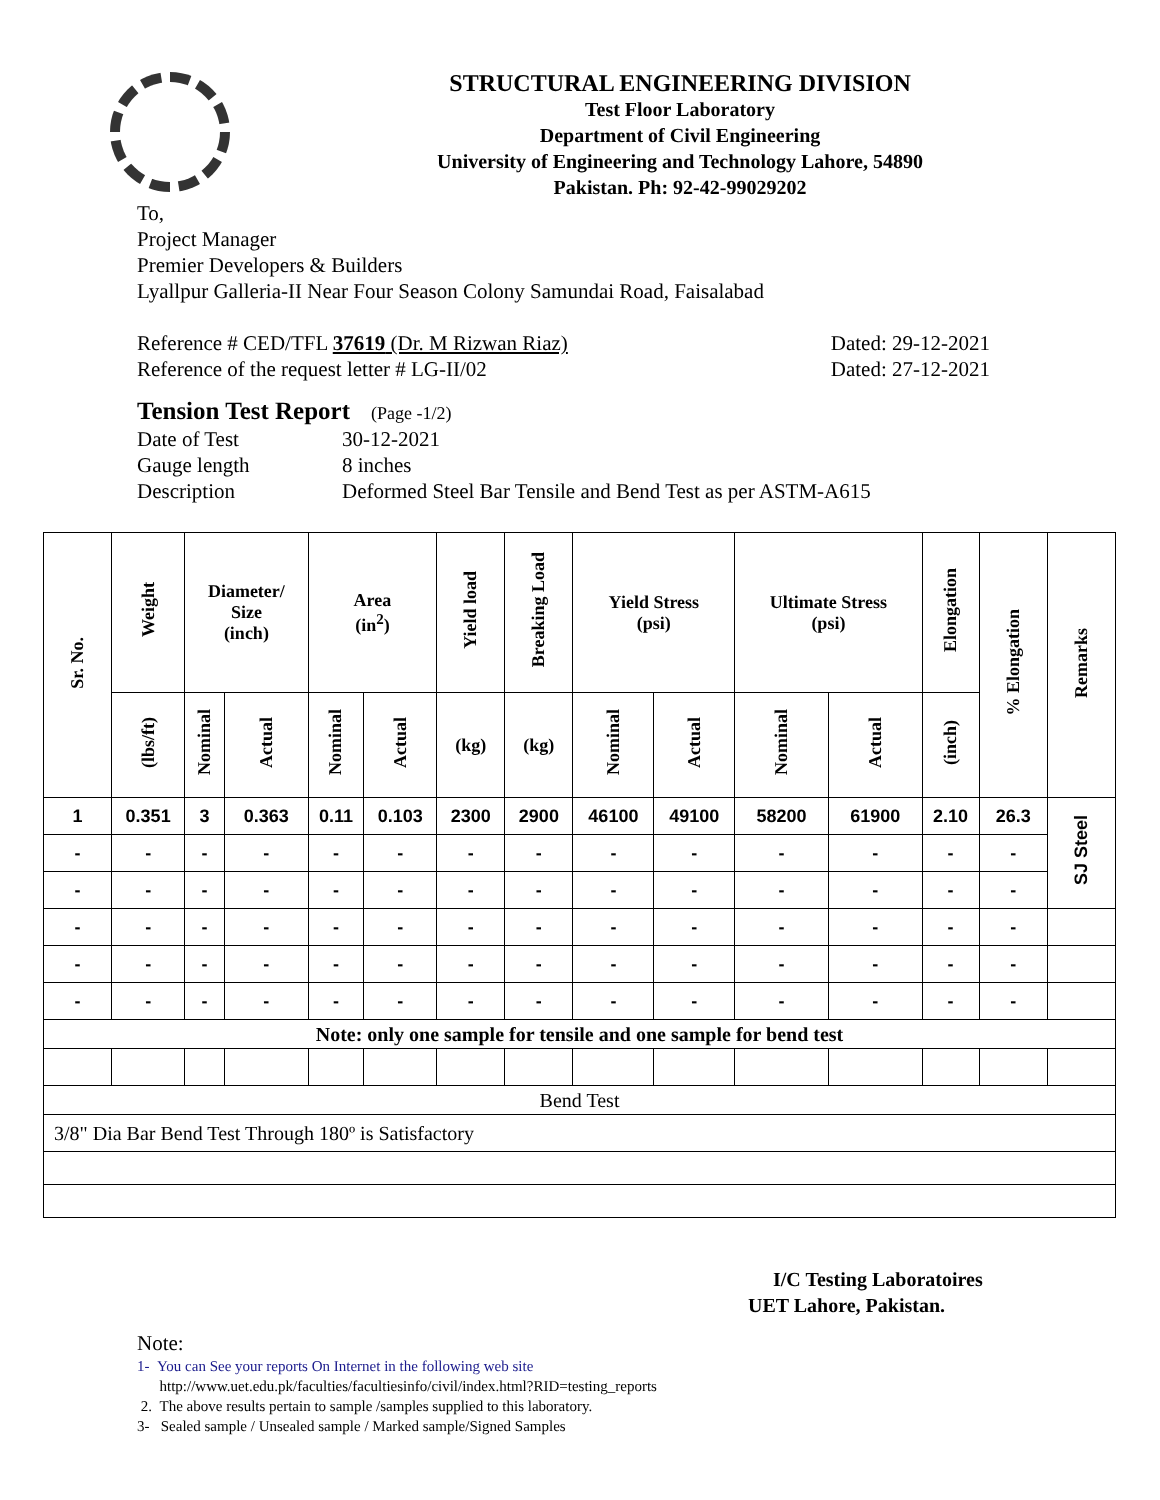STRUCTURAL ENGINEERING DIVISION
Test Floor Laboratory
Department of Civil Engineering
University of Engineering and Technology Lahore, 54890
Pakistan. Ph: 92-42-99029202
To,
Project Manager
Premier Developers & Builders
Lyallpur Galleria-II Near Four Season Colony Samundai Road, Faisalabad
Reference # CED/TFL 37619 (Dr. M Rizwan Riaz) Dated: 29-12-2021
Reference of the request letter # LG-II/02 Dated: 27-12-2021
Tension Test Report (Page -1/2)
Date of Test 30-12-2021
Gauge length 8 inches
Description Deformed Steel Bar Tensile and Bend Test as per ASTM-A615
| Sr. No. | Weight | Diameter/ Size (inch) | | Area (in<sup>2</sup>) | | Yield load | Breaking Load | Yield Stress (psi) | | Ultimate Stress (psi) | | Elongation | % Elongation | Remarks |
| --- | --- | --- | --- | --- | --- | --- | --- | --- | --- | --- | --- | --- | --- | --- |
| | (lbs/ft) | Nominal | Actual | Nominal | Actual | (kg) | (kg) | Nominal | Actual | Nominal | Actual | (inch) | | |
| 1 | 0.351 | 3 | 0.363 | 0.11 | 0.103 | 2300 | 2900 | 46100 | 49100 | 58200 | 61900 | 2.10 | 26.3 | SJ Steel |
| - | - | - | - | - | - | - | - | - | - | - | - | - | - | |
| - | - | - | - | - | - | - | - | - | - | - | - | - | - | |
| - | - | - | - | - | - | - | - | - | - | - | - | - | - | |
| - | - | - | - | - | - | - | - | - | - | - | - | - | - | |
| - | - | - | - | - | - | - | - | - | - | - | - | - | - | |
| Note: only one sample for tensile and one sample for bend test | | | | | | | | | | | | | | |
| Bend Test | | | | | | | | | | | | | | |
| 3/8" Dia Bar Bend Test Through 180º is Satisfactory | | | | | | | | | | | | | | |
I/C Testing Laboratoires
UET Lahore, Pakistan.
Note:
1- You can See your reports On Internet in the following web site
http://www.uet.edu.pk/faculties/facultiesinfo/civil/index.html?RID=testing_reports
2. The above results pertain to sample /samples supplied to this laboratory.
3- Sealed sample / Unsealed sample / Marked sample/Signed Samples